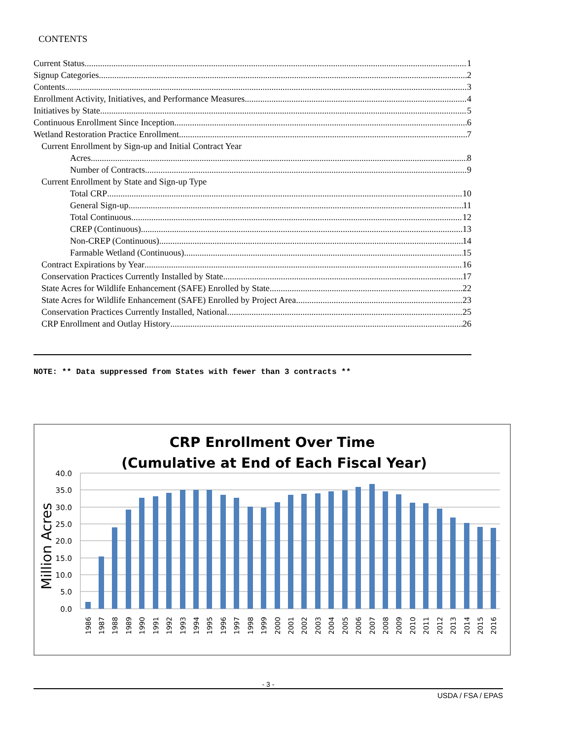CONTENTS
Current Status 1
Signup Categories 2
Contents 3
Enrollment Activity, Initiatives, and Performance Measures 4
Initiatives by State 5
Continuous Enrollment Since Inception 6
Wetland Restoration Practice Enrollment 7
Current Enrollment by Sign-up and Initial Contract Year
Acres 8
Number of Contracts 9
Current Enrollment by State and Sign-up Type
Total CRP 10
General Sign-up 11
Total Continuous 12
CREP (Continuous) 13
Non-CREP (Continuous) 14
Farmable Wetland (Continuous) 15
Contract Expirations by Year 16
Conservation Practices Currently Installed by State 17
State Acres for Wildlife Enhancement (SAFE) Enrolled by State 22
State Acres for Wildlife Enhancement (SAFE) Enrolled by Project Area 23
Conservation Practices Currently Installed, National 25
CRP Enrollment and Outlay History 26
NOTE: ** Data suppressed from States with fewer than 3 contracts **
CRP Enrollment Over Time
(Cumulative at End of Each Fiscal Year)
Million Acres
40.0
35.0
30.0
25.0
20.0
15.0
10.0
5.0
0.0
1986
1987
1988
1989
1990
1991
1992
1993
1994
1995
1996
1997
1998
1999
2000
2001
2002
2003
2004
2005
2006
2007
2008
2009
2010
2011
2012
2013
2014
2015
2016
- 3 -
USDA / FSA / EPAS